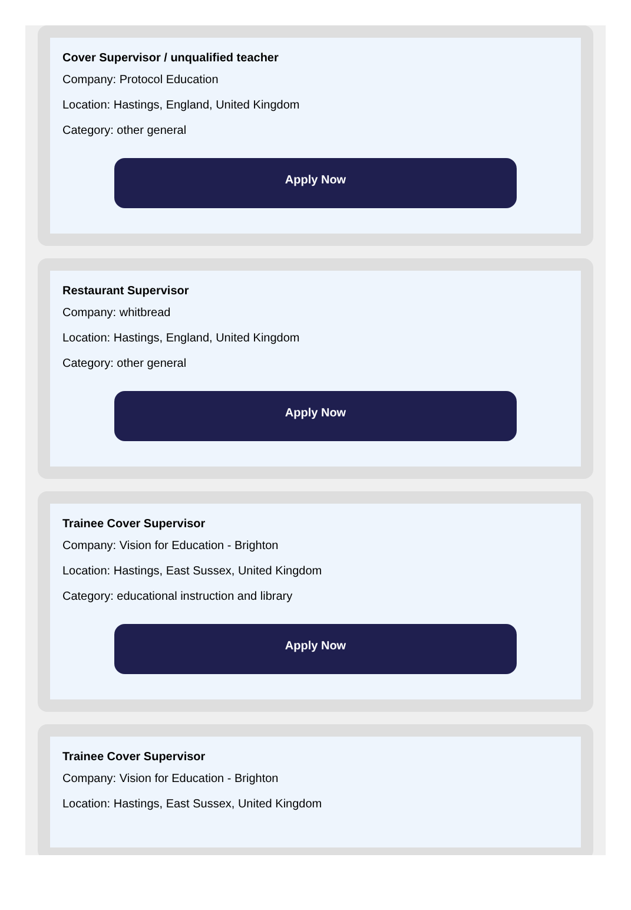Cover Supervisor / unqualified teacher
Company: Protocol Education
Location: Hastings, England, United Kingdom
Category: other general
Apply Now
Restaurant Supervisor
Company: whitbread
Location: Hastings, England, United Kingdom
Category: other general
Apply Now
Trainee Cover Supervisor
Company: Vision for Education - Brighton
Location: Hastings, East Sussex, United Kingdom
Category: educational instruction and library
Apply Now
Trainee Cover Supervisor
Company: Vision for Education - Brighton
Location: Hastings, East Sussex, United Kingdom